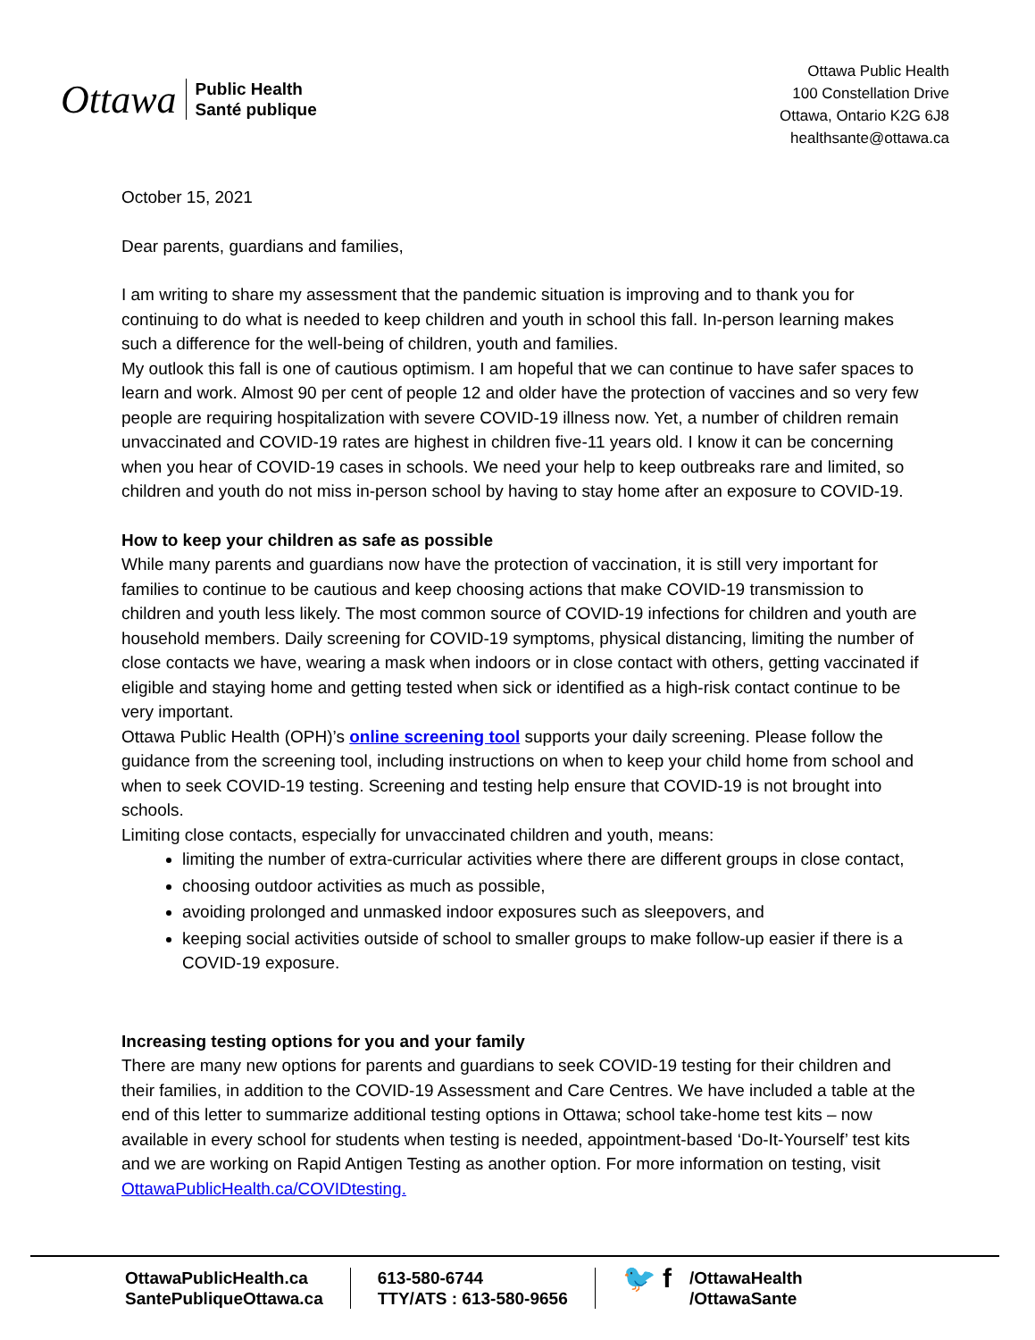Ottawa
Public Health
Santé publique
Ottawa Public Health
100 Constellation Drive
Ottawa, Ontario K2G 6J8
healthsante@ottawa.ca
October 15, 2021
Dear parents, guardians and families,
I am writing to share my assessment that the pandemic situation is improving and to thank you for continuing to do what is needed to keep children and youth in school this fall. In-person learning makes such a difference for the well-being of children, youth and families.
My outlook this fall is one of cautious optimism. I am hopeful that we can continue to have safer spaces to learn and work. Almost 90 per cent of people 12 and older have the protection of vaccines and so very few people are requiring hospitalization with severe COVID-19 illness now. Yet, a number of children remain unvaccinated and COVID-19 rates are highest in children five-11 years old. I know it can be concerning when you hear of COVID-19 cases in schools. We need your help to keep outbreaks rare and limited, so children and youth do not miss in-person school by having to stay home after an exposure to COVID-19.
How to keep your children as safe as possible
While many parents and guardians now have the protection of vaccination, it is still very important for families to continue to be cautious and keep choosing actions that make COVID-19 transmission to children and youth less likely. The most common source of COVID-19 infections for children and youth are household members. Daily screening for COVID-19 symptoms, physical distancing, limiting the number of close contacts we have, wearing a mask when indoors or in close contact with others, getting vaccinated if eligible and staying home and getting tested when sick or identified as a high-risk contact continue to be very important.
Ottawa Public Health (OPH)’s online screening tool supports your daily screening. Please follow the guidance from the screening tool, including instructions on when to keep your child home from school and when to seek COVID-19 testing. Screening and testing help ensure that COVID-19 is not brought into schools.
Limiting close contacts, especially for unvaccinated children and youth, means:
limiting the number of extra-curricular activities where there are different groups in close contact,
choosing outdoor activities as much as possible,
avoiding prolonged and unmasked indoor exposures such as sleepovers, and
keeping social activities outside of school to smaller groups to make follow-up easier if there is a COVID-19 exposure.
Increasing testing options for you and your family
There are many new options for parents and guardians to seek COVID-19 testing for their children and their families, in addition to the COVID-19 Assessment and Care Centres. We have included a table at the end of this letter to summarize additional testing options in Ottawa; school take-home test kits – now available in every school for students when testing is needed, appointment-based ‘Do-It-Yourself’ test kits and we are working on Rapid Antigen Testing as another option. For more information on testing, visit OttawaPublicHealth.ca/COVIDtesting.
OttawaPublicHealth.ca
SantePubliqueOttawa.ca
613-580-6744
TTY/ATS : 613-580-9656
🐦 f
/OttawaHealth
/OttawaSante